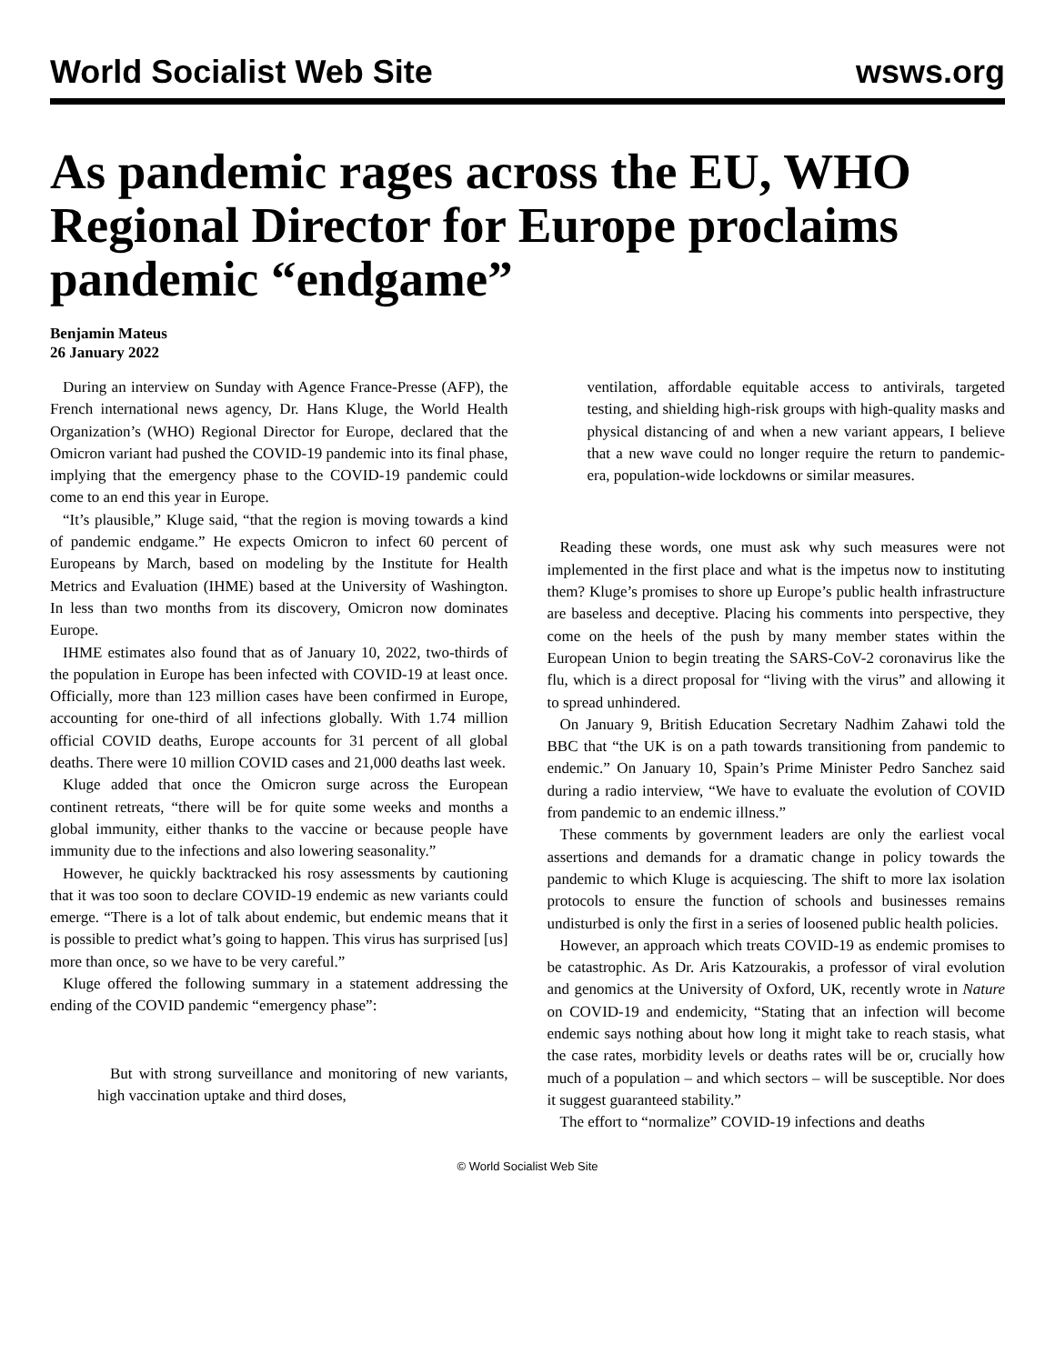World Socialist Web Site wsws.org
As pandemic rages across the EU, WHO Regional Director for Europe proclaims pandemic “endgame”
Benjamin Mateus
26 January 2022
During an interview on Sunday with Agence France-Presse (AFP), the French international news agency, Dr. Hans Kluge, the World Health Organization’s (WHO) Regional Director for Europe, declared that the Omicron variant had pushed the COVID-19 pandemic into its final phase, implying that the emergency phase to the COVID-19 pandemic could come to an end this year in Europe.
“It’s plausible,” Kluge said, “that the region is moving towards a kind of pandemic endgame.” He expects Omicron to infect 60 percent of Europeans by March, based on modeling by the Institute for Health Metrics and Evaluation (IHME) based at the University of Washington. In less than two months from its discovery, Omicron now dominates Europe.
IHME estimates also found that as of January 10, 2022, two-thirds of the population in Europe has been infected with COVID-19 at least once. Officially, more than 123 million cases have been confirmed in Europe, accounting for one-third of all infections globally. With 1.74 million official COVID deaths, Europe accounts for 31 percent of all global deaths. There were 10 million COVID cases and 21,000 deaths last week.
Kluge added that once the Omicron surge across the European continent retreats, “there will be for quite some weeks and months a global immunity, either thanks to the vaccine or because people have immunity due to the infections and also lowering seasonality.”
However, he quickly backtracked his rosy assessments by cautioning that it was too soon to declare COVID-19 endemic as new variants could emerge. “There is a lot of talk about endemic, but endemic means that it is possible to predict what’s going to happen. This virus has surprised [us] more than once, so we have to be very careful.”
Kluge offered the following summary in a statement addressing the ending of the COVID pandemic “emergency phase”:
But with strong surveillance and monitoring of new variants, high vaccination uptake and third doses,
ventilation, affordable equitable access to antivirals, targeted testing, and shielding high-risk groups with high-quality masks and physical distancing of and when a new variant appears, I believe that a new wave could no longer require the return to pandemic-era, population-wide lockdowns or similar measures.
Reading these words, one must ask why such measures were not implemented in the first place and what is the impetus now to instituting them? Kluge’s promises to shore up Europe’s public health infrastructure are baseless and deceptive. Placing his comments into perspective, they come on the heels of the push by many member states within the European Union to begin treating the SARS-CoV-2 coronavirus like the flu, which is a direct proposal for “living with the virus” and allowing it to spread unhindered.
On January 9, British Education Secretary Nadhim Zahawi told the BBC that “the UK is on a path towards transitioning from pandemic to endemic.” On January 10, Spain’s Prime Minister Pedro Sanchez said during a radio interview, “We have to evaluate the evolution of COVID from pandemic to an endemic illness.”
These comments by government leaders are only the earliest vocal assertions and demands for a dramatic change in policy towards the pandemic to which Kluge is acquiescing. The shift to more lax isolation protocols to ensure the function of schools and businesses remains undisturbed is only the first in a series of loosened public health policies.
However, an approach which treats COVID-19 as endemic promises to be catastrophic. As Dr. Aris Katzourakis, a professor of viral evolution and genomics at the University of Oxford, UK, recently wrote in Nature on COVID-19 and endemicity, “Stating that an infection will become endemic says nothing about how long it might take to reach stasis, what the case rates, morbidity levels or deaths rates will be or, crucially how much of a population – and which sectors – will be susceptible. Nor does it suggest guaranteed stability.”
The effort to “normalize” COVID-19 infections and deaths
© World Socialist Web Site